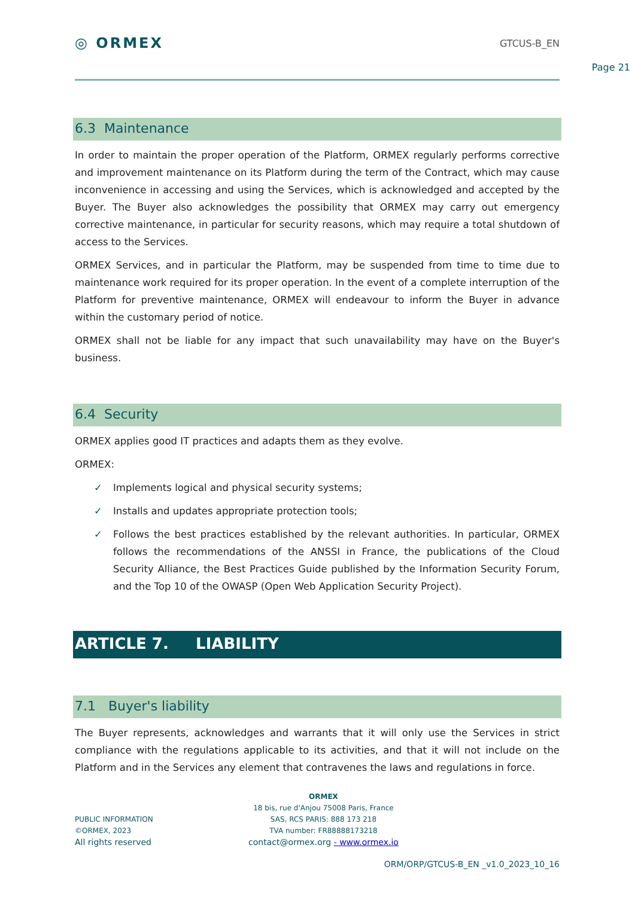Page 21
◎ ORMEX
GTCUS-B_EN
6.3 Maintenance
In order to maintain the proper operation of the Platform, ORMEX regularly performs corrective and improvement maintenance on its Platform during the term of the Contract, which may cause inconvenience in accessing and using the Services, which is acknowledged and accepted by the Buyer. The Buyer also acknowledges the possibility that ORMEX may carry out emergency corrective maintenance, in particular for security reasons, which may require a total shutdown of access to the Services.
ORMEX Services, and in particular the Platform, may be suspended from time to time due to maintenance work required for its proper operation. In the event of a complete interruption of the Platform for preventive maintenance, ORMEX will endeavour to inform the Buyer in advance within the customary period of notice.
ORMEX shall not be liable for any impact that such unavailability may have on the Buyer's business.
6.4 Security
ORMEX applies good IT practices and adapts them as they evolve.
ORMEX:
✓ Implements logical and physical security systems;
✓ Installs and updates appropriate protection tools;
✓ Follows the best practices established by the relevant authorities. In particular, ORMEX follows the recommendations of the ANSSI in France, the publications of the Cloud Security Alliance, the Best Practices Guide published by the Information Security Forum, and the Top 10 of the OWASP (Open Web Application Security Project).
ARTICLE 7. LIABILITY
7.1 Buyer's liability
The Buyer represents, acknowledges and warrants that it will only use the Services in strict compliance with the regulations applicable to its activities, and that it will not include on the Platform and in the Services any element that contravenes the laws and regulations in force.
PUBLIC INFORMATION
©ORMEX, 2023
All rights reserved
ORMEX
18 bis, rue d'Anjou 75008 Paris, France
SAS, RCS PARIS: 888 173 218
TVA number: FR88888173218
contact@ormex.org - www.ormex.io
ORM/ORP/GTCUS-B_EN _v1.0_2023_10_16